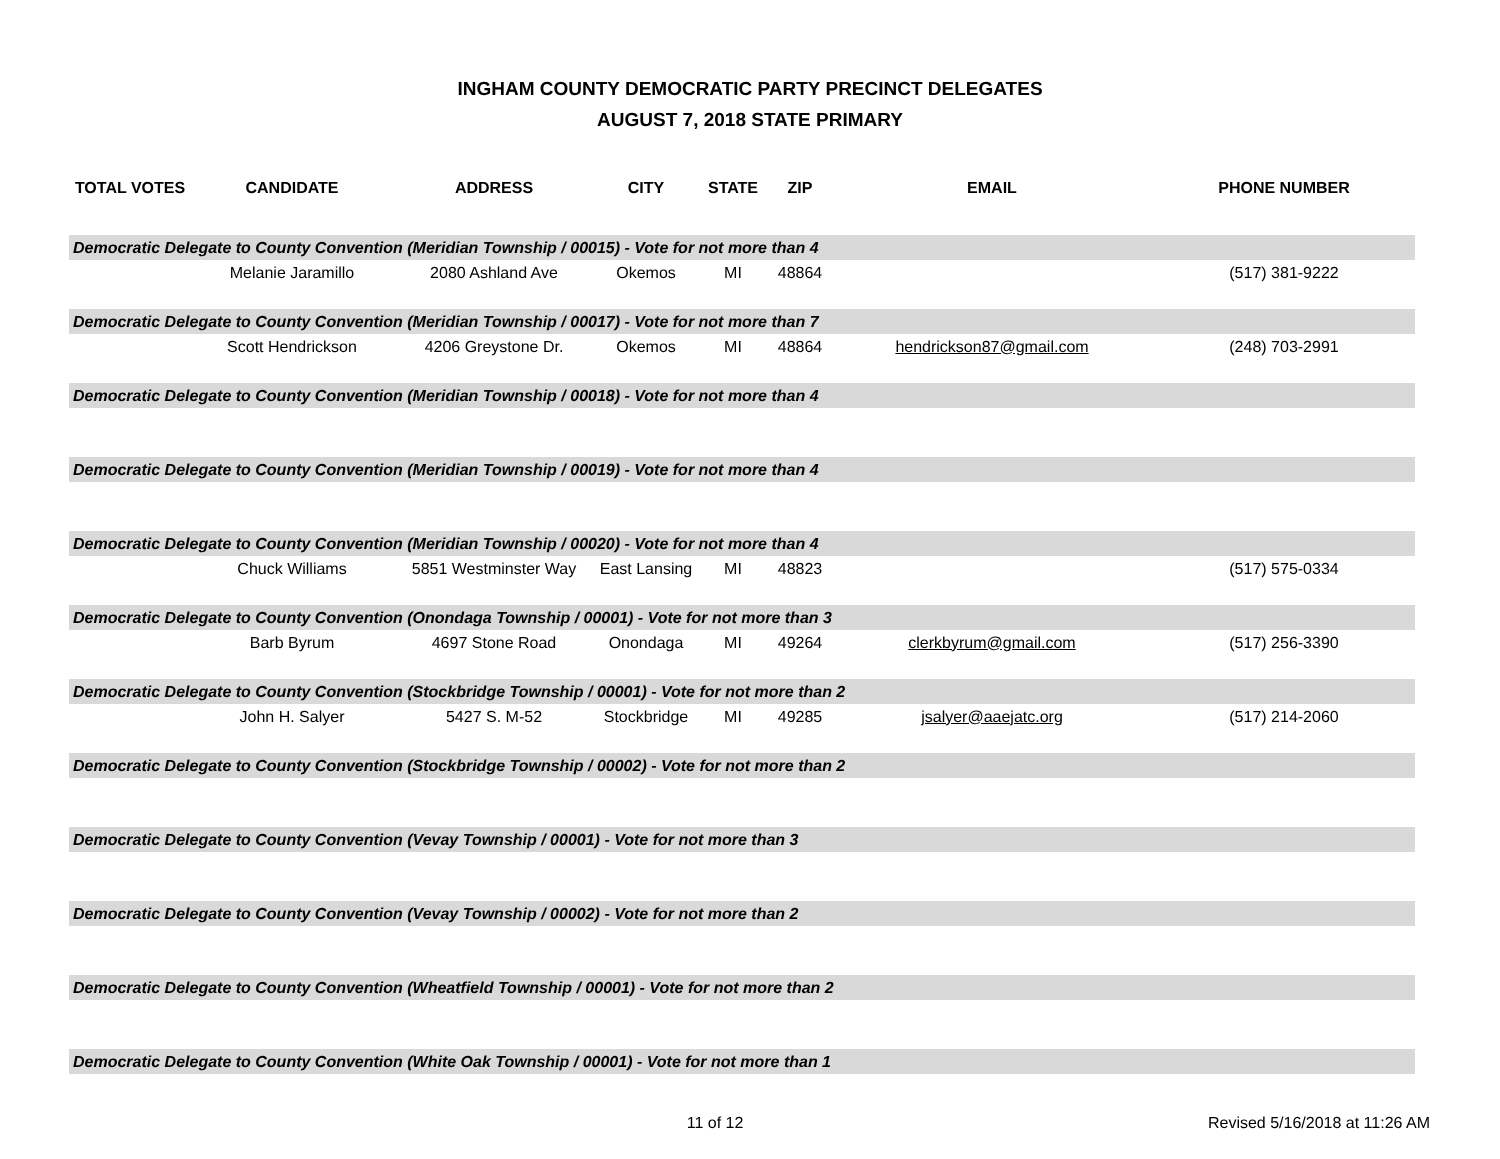INGHAM COUNTY DEMOCRATIC PARTY PRECINCT DELEGATES
AUGUST 7, 2018 STATE PRIMARY
| TOTAL VOTES | CANDIDATE | ADDRESS | CITY | STATE | ZIP | EMAIL | PHONE NUMBER |
| --- | --- | --- | --- | --- | --- | --- | --- |
| Democratic Delegate to County Convention (Meridian Township / 00015) - Vote for not more than 4 | | | | | | | |
| | Melanie Jaramillo | 2080 Ashland Ave | Okemos | MI | 48864 | | (517) 381-9222 |
| Democratic Delegate to County Convention (Meridian Township / 00017) - Vote for not more than 7 | | | | | | | |
| | Scott Hendrickson | 4206 Greystone Dr. | Okemos | MI | 48864 | hendrickson87@gmail.com | (248) 703-2991 |
| Democratic Delegate to County Convention (Meridian Township / 00018) - Vote for not more than 4 | | | | | | | |
| Democratic Delegate to County Convention (Meridian Township / 00019) - Vote for not more than 4 | | | | | | | |
| Democratic Delegate to County Convention (Meridian Township / 00020) - Vote for not more than 4 | | | | | | | |
| | Chuck Williams | 5851 Westminster Way | East Lansing | MI | 48823 | | (517) 575-0334 |
| Democratic Delegate to County Convention (Onondaga Township / 00001) - Vote for not more than 3 | | | | | | | |
| | Barb Byrum | 4697 Stone Road | Onondaga | MI | 49264 | clerkbyrum@gmail.com | (517) 256-3390 |
| Democratic Delegate to County Convention (Stockbridge Township / 00001) - Vote for not more than 2 | | | | | | | |
| | John H. Salyer | 5427 S. M-52 | Stockbridge | MI | 49285 | jsalyer@aaejatc.org | (517) 214-2060 |
| Democratic Delegate to County Convention (Stockbridge Township / 00002) - Vote for not more than 2 | | | | | | | |
| Democratic Delegate to County Convention (Vevay Township / 00001) - Vote for not more than 3 | | | | | | | |
| Democratic Delegate to County Convention (Vevay Township / 00002) - Vote for not more than 2 | | | | | | | |
| Democratic Delegate to County Convention (Wheatfield Township / 00001) - Vote for not more than 2 | | | | | | | |
| Democratic Delegate to County Convention (White Oak Township / 00001) - Vote for not more than 1 | | | | | | | |
11 of 12 Revised 5/16/2018 at 11:26 AM